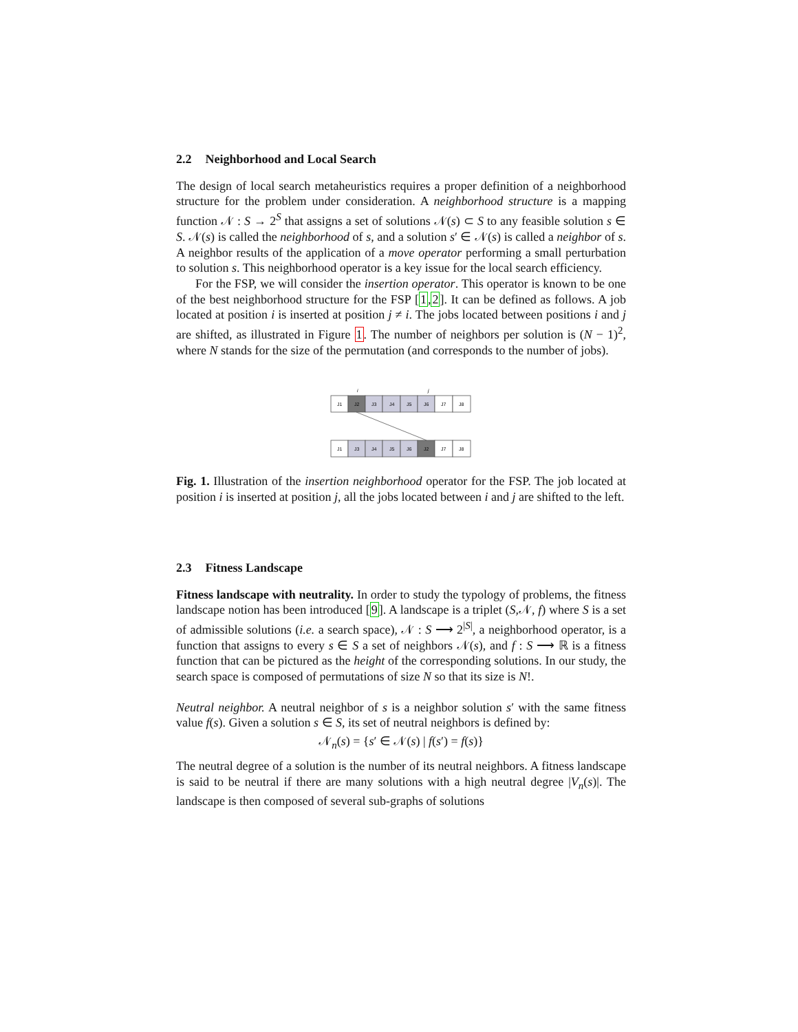2.2 Neighborhood and Local Search
The design of local search metaheuristics requires a proper definition of a neighborhood structure for the problem under consideration. A neighborhood structure is a mapping function 𝒩 : S → 2<sup>S</sup> that assigns a set of solutions 𝒩(s) ⊂ S to any feasible solution s ∈ S. 𝒩(s) is called the neighborhood of s, and a solution s′ ∈ 𝒩(s) is called a neighbor of s. A neighbor results of the application of a move operator performing a small perturbation to solution s. This neighborhood operator is a key issue for the local search efficiency.
For the FSP, we will consider the insertion operator. This operator is known to be one of the best neighborhood structure for the FSP [1,2]. It can be defined as follows. A job located at position i is inserted at position j ≠ i. The jobs located between positions i and j are shifted, as illustrated in Figure 1. The number of neighbors per solution is (N − 1)<sup>2</sup>, where N stands for the size of the permutation (and corresponds to the number of jobs).
i
j
J1
J2
J3
J4
J5
J6
J7
J8
J1
J3
J4
J5
J6
J2
J7
J8
Fig. 1. Illustration of the insertion neighborhood operator for the FSP. The job located at position i is inserted at position j, all the jobs located between i and j are shifted to the left.
2.3 Fitness Landscape
Fitness landscape with neutrality. In order to study the typology of problems, the fitness landscape notion has been introduced [9]. A landscape is a triplet (S,𝒩, f) where S is a set of admissible solutions (i.e. a search space), 𝒩 : S ⟶ 2<sup>|S|</sup>, a neighborhood operator, is a function that assigns to every s ∈ S a set of neighbors 𝒩(s), and f : S ⟶ ℝ is a fitness function that can be pictured as the height of the corresponding solutions. In our study, the search space is composed of permutations of size N so that its size is N!.
Neutral neighbor. A neutral neighbor of s is a neighbor solution s′ with the same fitness value f(s). Given a solution s ∈ S, its set of neutral neighbors is defined by:
𝒩<sub>n</sub>(s) = {s′ ∈ 𝒩(s) | f(s′) = f(s)}
The neutral degree of a solution is the number of its neutral neighbors. A fitness landscape is said to be neutral if there are many solutions with a high neutral degree |V<sub>n</sub>(s)|. The landscape is then composed of several sub-graphs of solutions